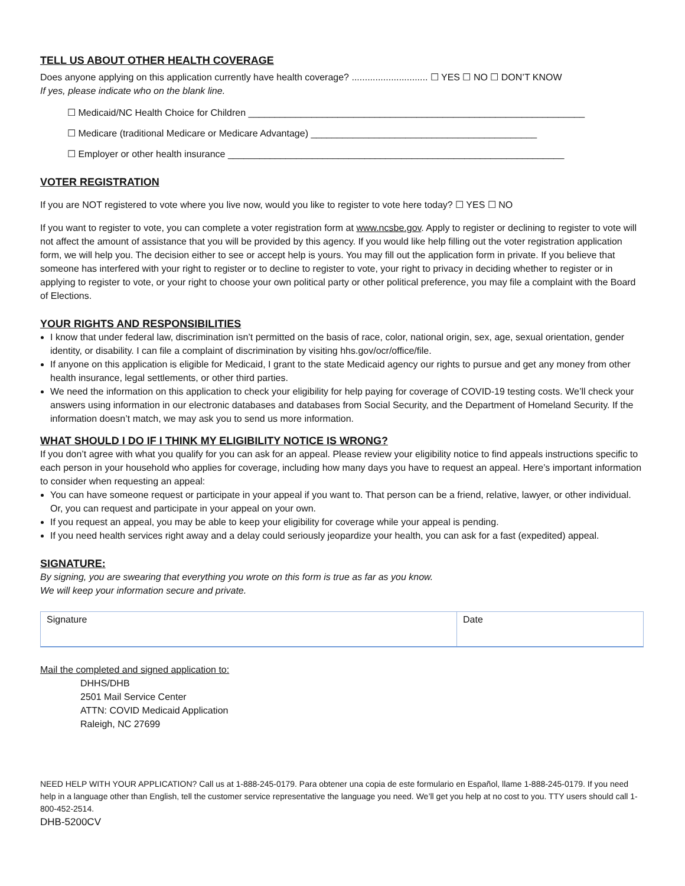TELL US ABOUT OTHER HEALTH COVERAGE
Does anyone applying on this application currently have health coverage? ............................. ☐ YES ☐ NO ☐ DON’T KNOW
If yes, please indicate who on the blank line.
☐ Medicaid/NC Health Choice for Children ________________________________________________________________
☐ Medicare (traditional Medicare or Medicare Advantage) ___________________________________________
☐ Employer or other health insurance ________________________________________________________________
VOTER REGISTRATION
If you are NOT registered to vote where you live now, would you like to register to vote here today? ☐ YES ☐ NO
If you want to register to vote, you can complete a voter registration form at www.ncsbe.gov. Apply to register or declining to register to vote will not affect the amount of assistance that you will be provided by this agency. If you would like help filling out the voter registration application form, we will help you. The decision either to see or accept help is yours. You may fill out the application form in private. If you believe that someone has interfered with your right to register or to decline to register to vote, your right to privacy in deciding whether to register or in applying to register to vote, or your right to choose your own political party or other political preference, you may file a complaint with the Board of Elections.
YOUR RIGHTS AND RESPONSIBILITIES
I know that under federal law, discrimination isn’t permitted on the basis of race, color, national origin, sex, age, sexual orientation, gender identity, or disability. I can file a complaint of discrimination by visiting hhs.gov/ocr/office/file.
If anyone on this application is eligible for Medicaid, I grant to the state Medicaid agency our rights to pursue and get any money from other health insurance, legal settlements, or other third parties.
We need the information on this application to check your eligibility for help paying for coverage of COVID-19 testing costs. We’ll check your answers using information in our electronic databases and databases from Social Security, and the Department of Homeland Security. If the information doesn’t match, we may ask you to send us more information.
WHAT SHOULD I DO IF I THINK MY ELIGIBILITY NOTICE IS WRONG?
If you don’t agree with what you qualify for you can ask for an appeal. Please review your eligibility notice to find appeals instructions specific to each person in your household who applies for coverage, including how many days you have to request an appeal. Here’s important information to consider when requesting an appeal:
You can have someone request or participate in your appeal if you want to. That person can be a friend, relative, lawyer, or other individual. Or, you can request and participate in your appeal on your own.
If you request an appeal, you may be able to keep your eligibility for coverage while your appeal is pending.
If you need health services right away and a delay could seriously jeopardize your health, you can ask for a fast (expedited) appeal.
SIGNATURE:
By signing, you are swearing that everything you wrote on this form is true as far as you know.
We will keep your information secure and private.
Signature Date
Mail the completed and signed application to:
DHHS/DHB
2501 Mail Service Center
ATTN: COVID Medicaid Application
Raleigh, NC 27699
NEED HELP WITH YOUR APPLICATION? Call us at 1-888-245-0179. Para obtener una copia de este formulario en Español, llame 1-888-245-0179. If you need help in a language other than English, tell the customer service representative the language you need. We’ll get you help at no cost to you. TTY users should call 1-800-452-2514.
DHB-5200CV